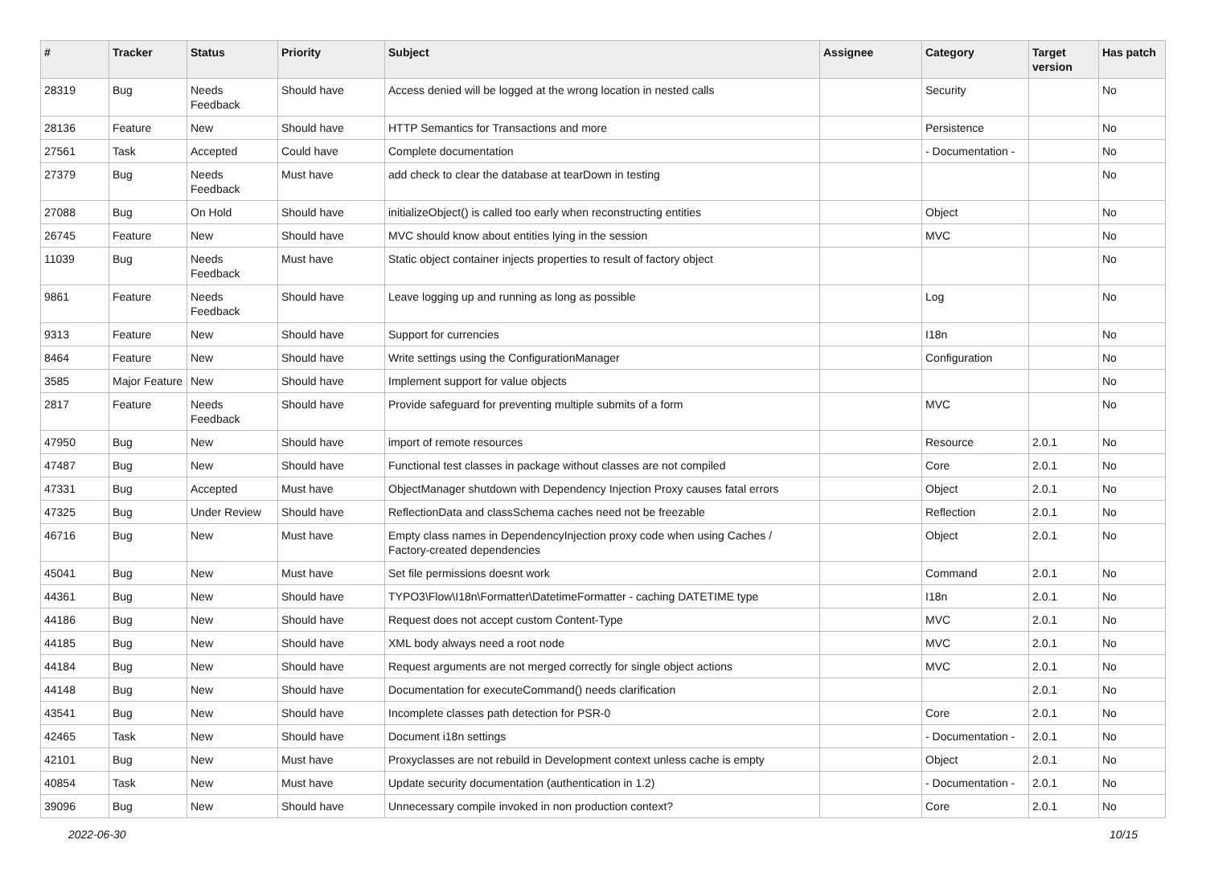| # | Tracker | Status | Priority | Subject | Assignee | Category | Target version | Has patch |
| --- | --- | --- | --- | --- | --- | --- | --- | --- |
| 28319 | Bug | Needs Feedback | Should have | Access denied will be logged at the wrong location in nested calls | | Security | | No |
| 28136 | Feature | New | Should have | HTTP Semantics for Transactions and more | | Persistence | | No |
| 27561 | Task | Accepted | Could have | Complete documentation | | - Documentation - | | No |
| 27379 | Bug | Needs Feedback | Must have | add check to clear the database at tearDown in testing | | | | No |
| 27088 | Bug | On Hold | Should have | initializeObject() is called too early when reconstructing entities | | Object | | No |
| 26745 | Feature | New | Should have | MVC should know about entities lying in the session | | MVC | | No |
| 11039 | Bug | Needs Feedback | Must have | Static object container injects properties to result of factory object | | | | No |
| 9861 | Feature | Needs Feedback | Should have | Leave logging up and running as long as possible | | Log | | No |
| 9313 | Feature | New | Should have | Support for currencies | | I18n | | No |
| 8464 | Feature | New | Should have | Write settings using the ConfigurationManager | | Configuration | | No |
| 3585 | Major Feature | New | Should have | Implement support for value objects | | | | No |
| 2817 | Feature | Needs Feedback | Should have | Provide safeguard for preventing multiple submits of a form | | MVC | | No |
| 47950 | Bug | New | Should have | import of remote resources | | Resource | 2.0.1 | No |
| 47487 | Bug | New | Should have | Functional test classes in package without classes are not compiled | | Core | 2.0.1 | No |
| 47331 | Bug | Accepted | Must have | ObjectManager shutdown with Dependency Injection Proxy causes fatal errors | | Object | 2.0.1 | No |
| 47325 | Bug | Under Review | Should have | ReflectionData and classSchema caches need not be freezable | | Reflection | 2.0.1 | No |
| 46716 | Bug | New | Must have | Empty class names in DependencyInjection proxy code when using Caches / Factory-created dependencies | | Object | 2.0.1 | No |
| 45041 | Bug | New | Must have | Set file permissions doesnt work | | Command | 2.0.1 | No |
| 44361 | Bug | New | Should have | TYPO3\Flow\I18n\Formatter\DatetimeFormatter - caching DATETIME type | | I18n | 2.0.1 | No |
| 44186 | Bug | New | Should have | Request does not accept custom Content-Type | | MVC | 2.0.1 | No |
| 44185 | Bug | New | Should have | XML body always need a root node | | MVC | 2.0.1 | No |
| 44184 | Bug | New | Should have | Request arguments are not merged correctly for single object actions | | MVC | 2.0.1 | No |
| 44148 | Bug | New | Should have | Documentation for executeCommand() needs clarification | | | 2.0.1 | No |
| 43541 | Bug | New | Should have | Incomplete classes path detection for PSR-0 | | Core | 2.0.1 | No |
| 42465 | Task | New | Should have | Document i18n settings | | - Documentation - | 2.0.1 | No |
| 42101 | Bug | New | Must have | Proxyclasses are not rebuild in Development context unless cache is empty | | Object | 2.0.1 | No |
| 40854 | Task | New | Must have | Update security documentation (authentication in 1.2) | | - Documentation - | 2.0.1 | No |
| 39096 | Bug | New | Should have | Unnecessary compile invoked in non production context? | | Core | 2.0.1 | No |
2022-06-30 10/15